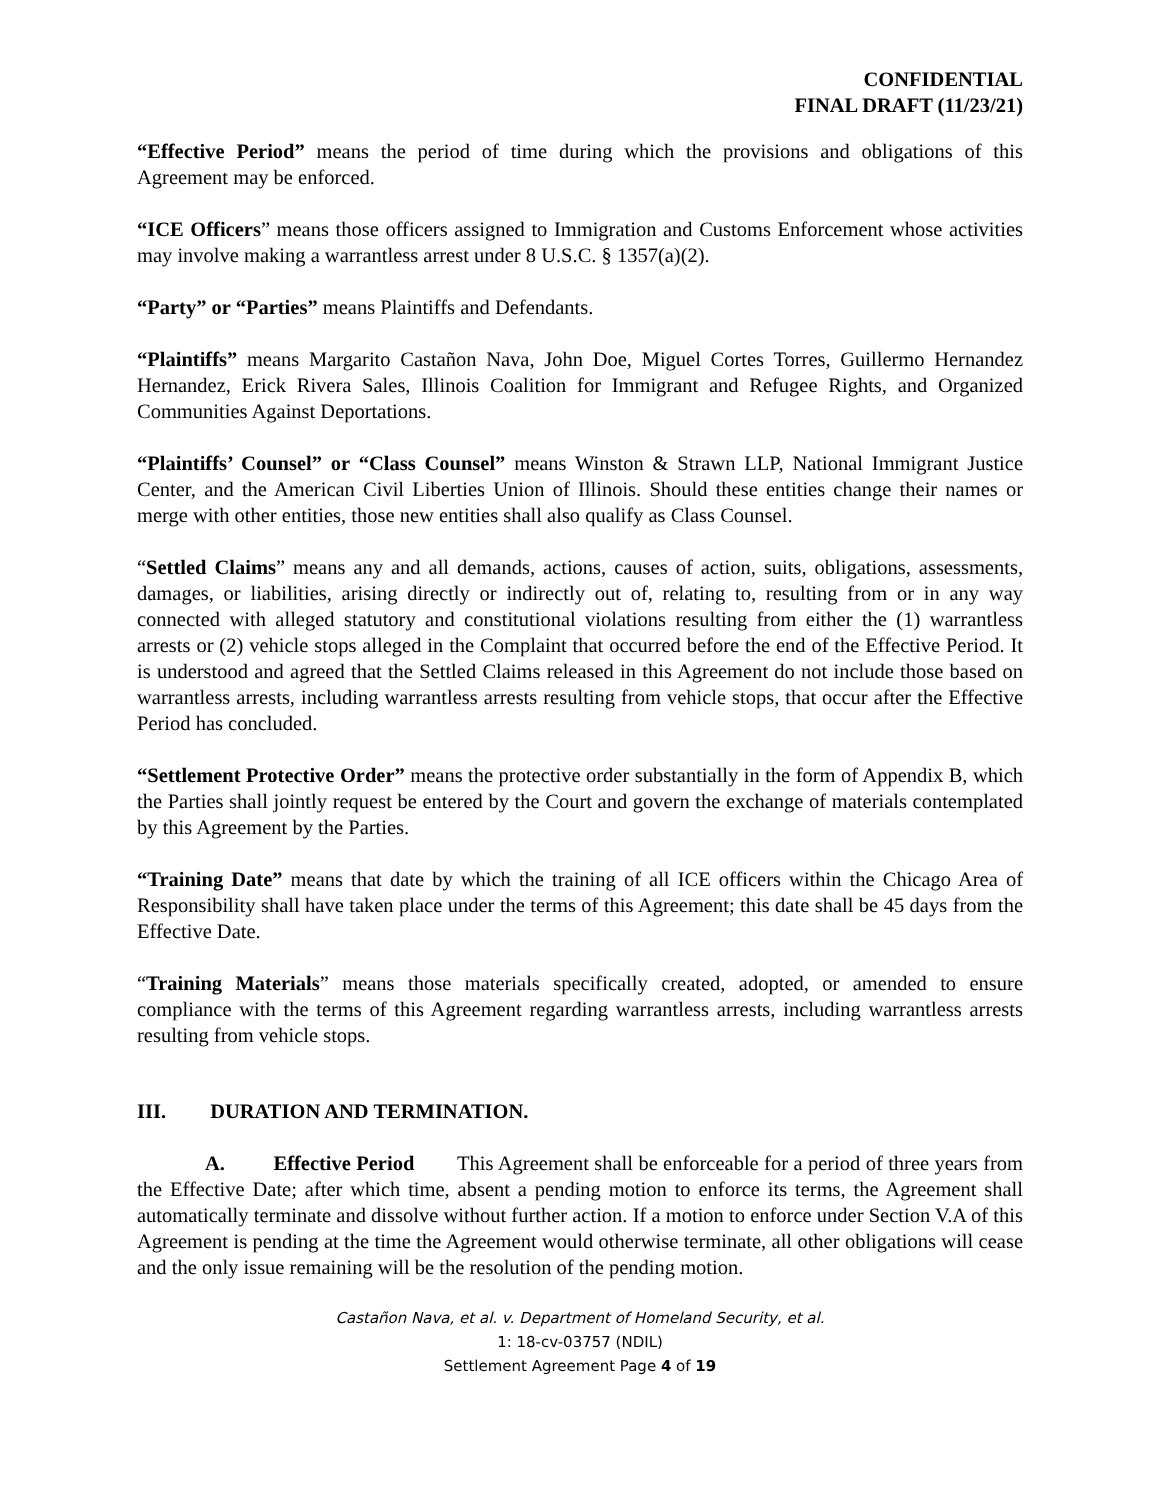CONFIDENTIAL
FINAL DRAFT (11/23/21)
“Effective Period” means the period of time during which the provisions and obligations of this Agreement may be enforced.
“ICE Officers” means those officers assigned to Immigration and Customs Enforcement whose activities may involve making a warrantless arrest under 8 U.S.C. § 1357(a)(2).
“Party” or “Parties” means Plaintiffs and Defendants.
“Plaintiffs” means Margarito Castañon Nava, John Doe, Miguel Cortes Torres, Guillermo Hernandez Hernandez, Erick Rivera Sales, Illinois Coalition for Immigrant and Refugee Rights, and Organized Communities Against Deportations.
“Plaintiffs’ Counsel” or “Class Counsel” means Winston & Strawn LLP, National Immigrant Justice Center, and the American Civil Liberties Union of Illinois. Should these entities change their names or merge with other entities, those new entities shall also qualify as Class Counsel.
“Settled Claims” means any and all demands, actions, causes of action, suits, obligations, assessments, damages, or liabilities, arising directly or indirectly out of, relating to, resulting from or in any way connected with alleged statutory and constitutional violations resulting from either the (1) warrantless arrests or (2) vehicle stops alleged in the Complaint that occurred before the end of the Effective Period. It is understood and agreed that the Settled Claims released in this Agreement do not include those based on warrantless arrests, including warrantless arrests resulting from vehicle stops, that occur after the Effective Period has concluded.
“Settlement Protective Order” means the protective order substantially in the form of Appendix B, which the Parties shall jointly request be entered by the Court and govern the exchange of materials contemplated by this Agreement by the Parties.
“Training Date” means that date by which the training of all ICE officers within the Chicago Area of Responsibility shall have taken place under the terms of this Agreement; this date shall be 45 days from the Effective Date.
“Training Materials” means those materials specifically created, adopted, or amended to ensure compliance with the terms of this Agreement regarding warrantless arrests, including warrantless arrests resulting from vehicle stops.
III. DURATION AND TERMINATION.
A. Effective Period This Agreement shall be enforceable for a period of three years from the Effective Date; after which time, absent a pending motion to enforce its terms, the Agreement shall automatically terminate and dissolve without further action. If a motion to enforce under Section V.A of this Agreement is pending at the time the Agreement would otherwise terminate, all other obligations will cease and the only issue remaining will be the resolution of the pending motion.
Castañon Nava, et al. v. Department of Homeland Security, et al.
1: 18-cv-03757 (NDIL)
Settlement Agreement Page 4 of 19